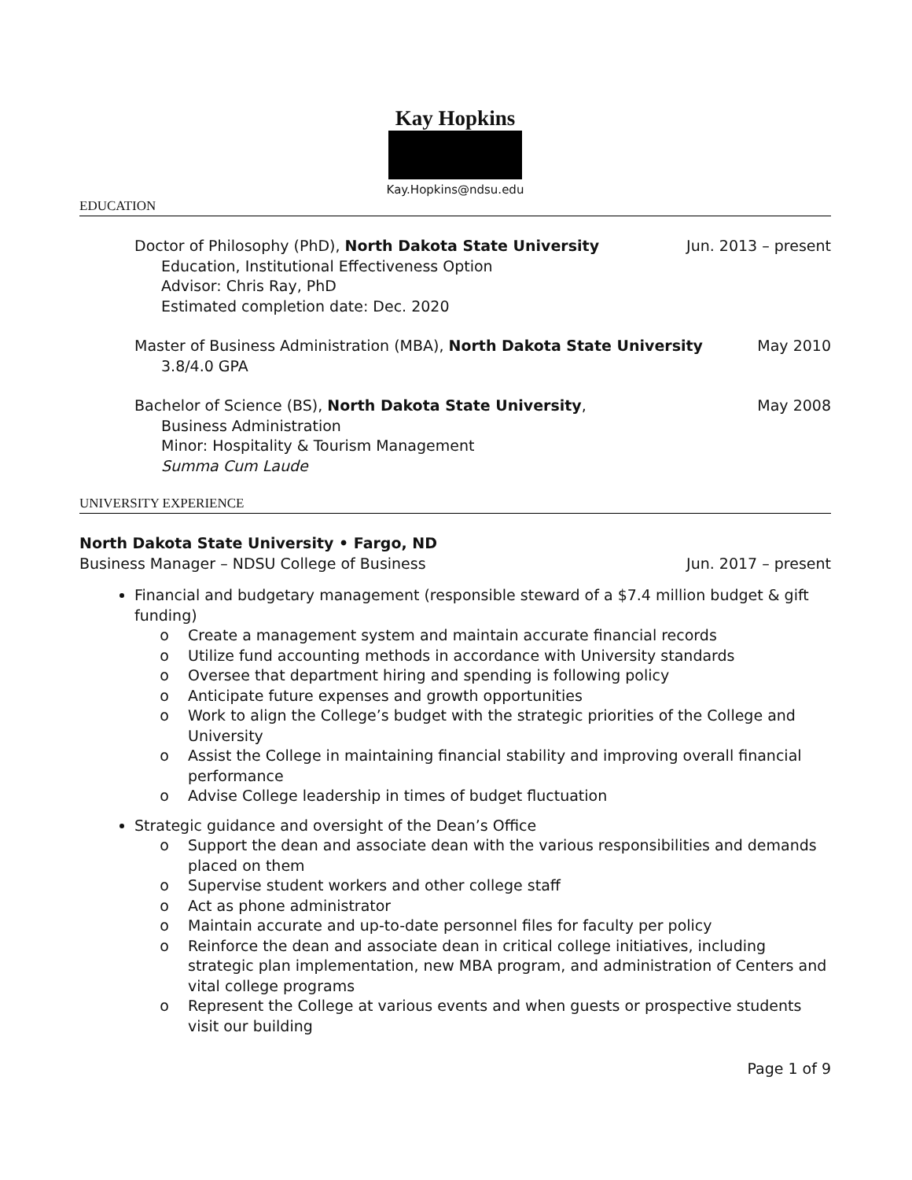Kay Hopkins
Kay.Hopkins@ndsu.edu
EDUCATION
Doctor of Philosophy (PhD), North Dakota State University Jun. 2013 – present
Education, Institutional Effectiveness Option
Advisor: Chris Ray, PhD
Estimated completion date: Dec. 2020
Master of Business Administration (MBA), North Dakota State University May 2010
3.8/4.0 GPA
Bachelor of Science (BS), North Dakota State University, May 2008
Business Administration
Minor: Hospitality & Tourism Management
Summa Cum Laude
UNIVERSITY EXPERIENCE
North Dakota State University • Fargo, ND
Business Manager – NDSU College of Business Jun. 2017 – present
Financial and budgetary management (responsible steward of a $7.4 million budget & gift funding)
Create a management system and maintain accurate financial records
Utilize fund accounting methods in accordance with University standards
Oversee that department hiring and spending is following policy
Anticipate future expenses and growth opportunities
Work to align the College’s budget with the strategic priorities of the College and University
Assist the College in maintaining financial stability and improving overall financial performance
Advise College leadership in times of budget fluctuation
Strategic guidance and oversight of the Dean’s Office
Support the dean and associate dean with the various responsibilities and demands placed on them
Supervise student workers and other college staff
Act as phone administrator
Maintain accurate and up-to-date personnel files for faculty per policy
Reinforce the dean and associate dean in critical college initiatives, including strategic plan implementation, new MBA program, and administration of Centers and vital college programs
Represent the College at various events and when guests or prospective students visit our building
Page 1 of 9